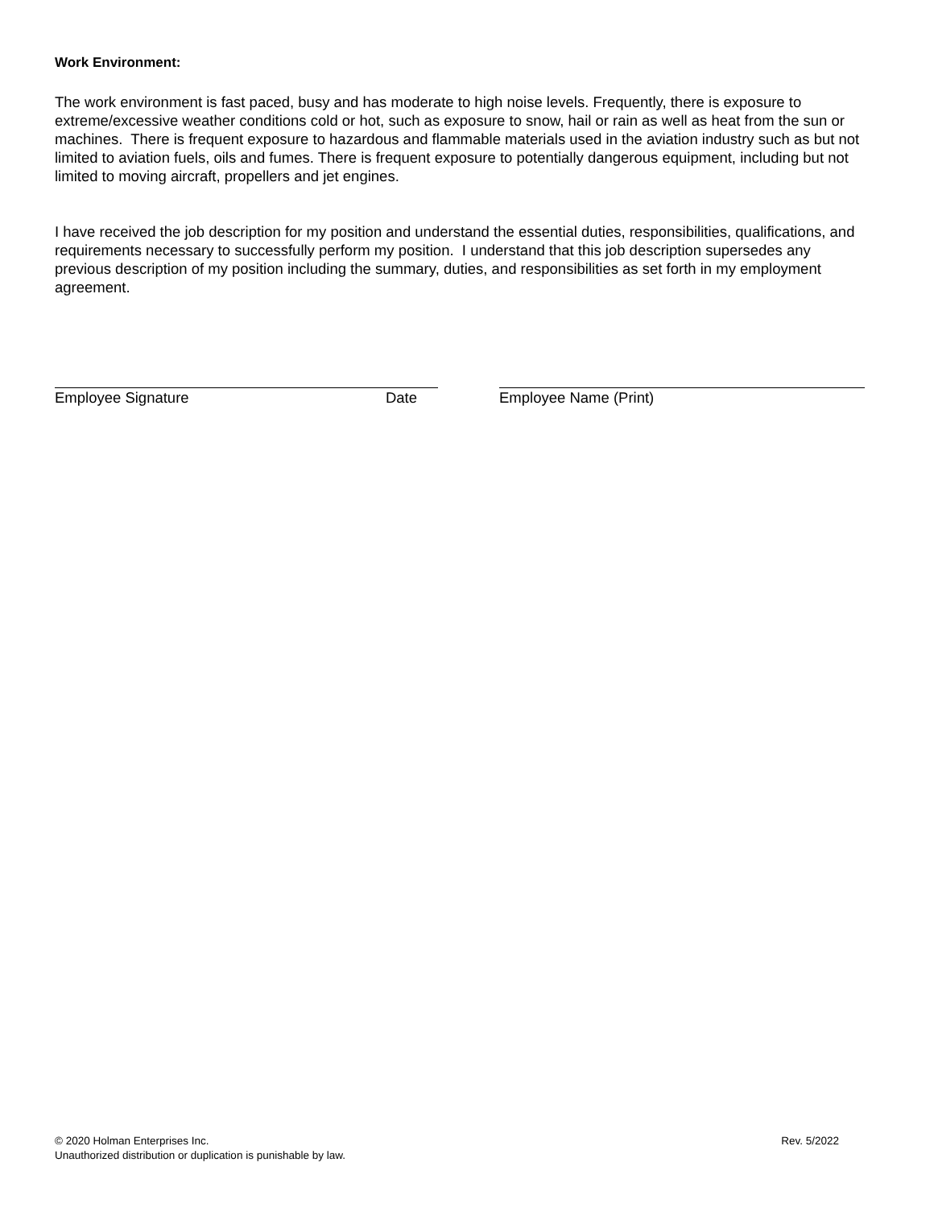Work Environment:
The work environment is fast paced, busy and has moderate to high noise levels. Frequently, there is exposure to extreme/excessive weather conditions cold or hot, such as exposure to snow, hail or rain as well as heat from the sun or machines. There is frequent exposure to hazardous and flammable materials used in the aviation industry such as but not limited to aviation fuels, oils and fumes. There is frequent exposure to potentially dangerous equipment, including but not limited to moving aircraft, propellers and jet engines.
I have received the job description for my position and understand the essential duties, responsibilities, qualifications, and requirements necessary to successfully perform my position. I understand that this job description supersedes any previous description of my position including the summary, duties, and responsibilities as set forth in my employment agreement.
Employee Signature Date Employee Name (Print)
© 2020 Holman Enterprises Inc.
Unauthorized distribution or duplication is punishable by law.
Rev. 5/2022